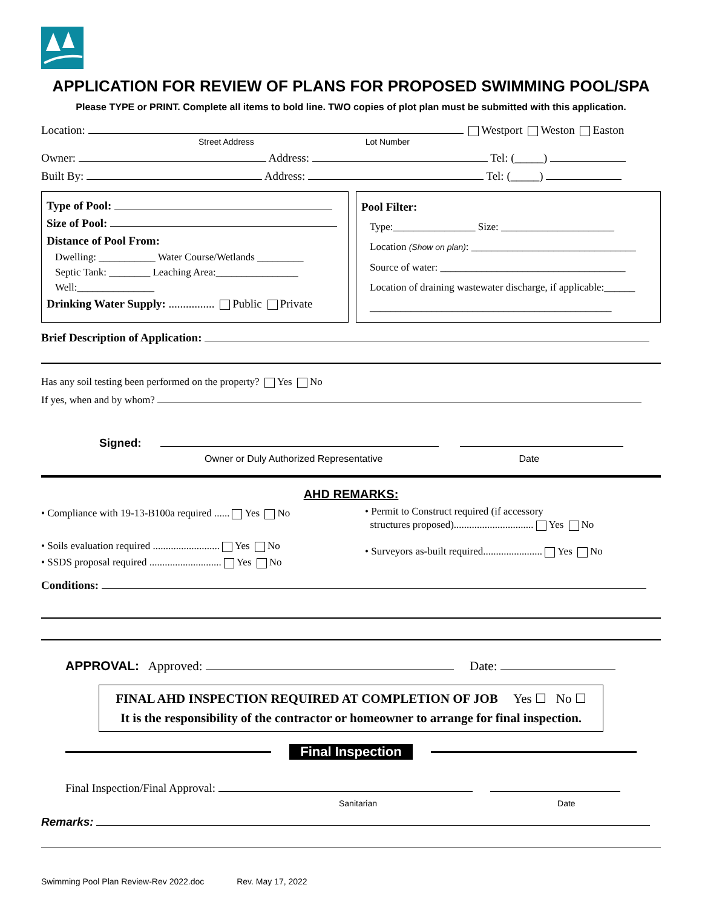APPLICATION FOR REVIEW OF PLANS FOR PROPOSED SWIMMING POOL/SPA
Please TYPE or PRINT. Complete all items to bold line. TWO copies of plot plan must be submitted with this application.
Location: Westport Weston Easton
Street Address Lot Number
Owner: Address: Tel: (_____)
Built By: Address: Tel: (_____)
Type of Pool:
Size of Pool:
Distance of Pool From:
Dwelling: ___________ Water Course/Wetlands _________
Septic Tank: ________ Leaching Area:________________
Well:_______________
Drinking Water Supply: ................ Public Private
Pool Filter:
Type:________________ Size: ______________________
Location (Show on plan): ________________________________
Source of water: ____________________________________
Location of draining wastewater discharge, if applicable:______
_______________________________________________
Brief Description of Application:
Has any soil testing been performed on the property? Yes No
If yes, when and by whom?
Signed:
Owner or Duly Authorized Representative Date
AHD REMARKS:
• Compliance with 19-13-B100a required ...... Yes No
• Soils evaluation required .......................... Yes No
• SSDS proposal required ............................ Yes No
• Permit to Construct required (if accessory
structures proposed)............................... Yes No
• Surveyors as-built required....................... Yes No
Conditions:
APPROVAL: Approved: Date:
FINAL AHD INSPECTION REQUIRED AT COMPLETION OF JOB Yes ☐ No ☐
It is the responsibility of the contractor or homeowner to arrange for final inspection.
Final Inspection
Final Inspection/Final Approval:
Sanitarian Date
Remarks:
Swimming Pool Plan Review-Rev 2022.doc Rev. May 17, 2022